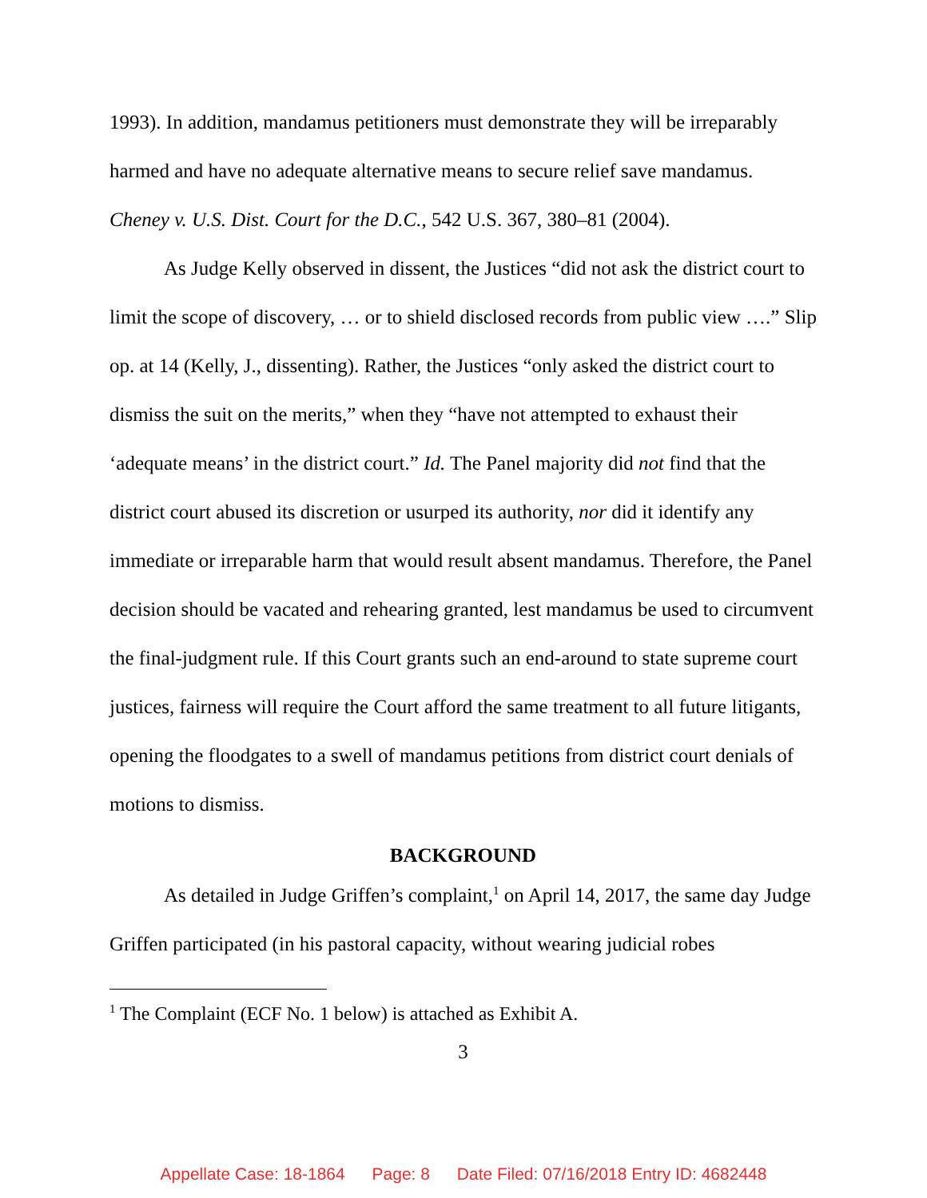1993). In addition, mandamus petitioners must demonstrate they will be irreparably harmed and have no adequate alternative means to secure relief save mandamus. Cheney v. U.S. Dist. Court for the D.C., 542 U.S. 367, 380–81 (2004).
As Judge Kelly observed in dissent, the Justices “did not ask the district court to limit the scope of discovery, … or to shield disclosed records from public view ….” Slip op. at 14 (Kelly, J., dissenting). Rather, the Justices “only asked the district court to dismiss the suit on the merits,” when they “have not attempted to exhaust their ‘adequate means’ in the district court.” Id. The Panel majority did not find that the district court abused its discretion or usurped its authority, nor did it identify any immediate or irreparable harm that would result absent mandamus. Therefore, the Panel decision should be vacated and rehearing granted, lest mandamus be used to circumvent the final-judgment rule. If this Court grants such an end-around to state supreme court justices, fairness will require the Court afford the same treatment to all future litigants, opening the floodgates to a swell of mandamus petitions from district court denials of motions to dismiss.
BACKGROUND
As detailed in Judge Griffen’s complaint,<sup>1</sup> on April 14, 2017, the same day Judge Griffen participated (in his pastoral capacity, without wearing judicial robes
<sup>1</sup> The Complaint (ECF No. 1 below) is attached as Exhibit A.
3
Appellate Case: 18-1864 Page: 8 Date Filed: 07/16/2018 Entry ID: 4682448